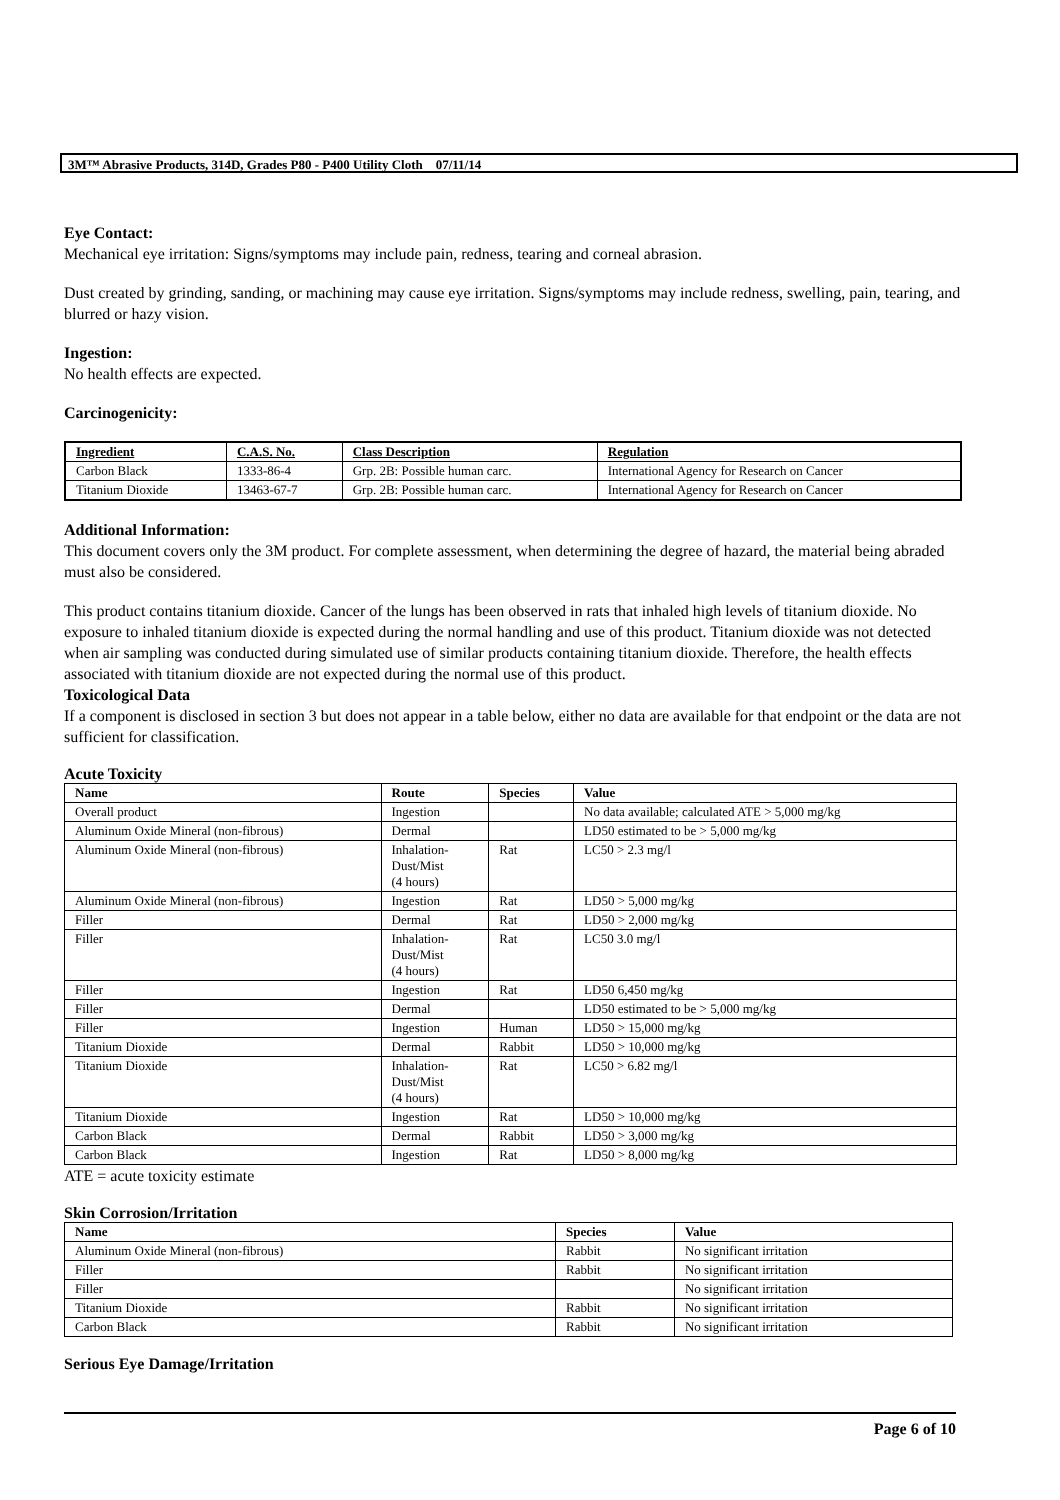3M™ Abrasive Products, 314D, Grades P80 - P400 Utility Cloth 07/11/14
Eye Contact:
Mechanical eye irritation: Signs/symptoms may include pain, redness, tearing and corneal abrasion.
Dust created by grinding, sanding, or machining may cause eye irritation. Signs/symptoms may include redness, swelling, pain, tearing, and blurred or hazy vision.
Ingestion:
No health effects are expected.
Carcinogenicity:
| Ingredient | C.A.S. No. | Class Description | Regulation |
| --- | --- | --- | --- |
| Carbon Black | 1333-86-4 | Grp. 2B: Possible human carc. | International Agency for Research on Cancer |
| Titanium Dioxide | 13463-67-7 | Grp. 2B: Possible human carc. | International Agency for Research on Cancer |
Additional Information:
This document covers only the 3M product. For complete assessment, when determining the degree of hazard, the material being abraded must also be considered.
This product contains titanium dioxide. Cancer of the lungs has been observed in rats that inhaled high levels of titanium dioxide. No exposure to inhaled titanium dioxide is expected during the normal handling and use of this product. Titanium dioxide was not detected when air sampling was conducted during simulated use of similar products containing titanium dioxide. Therefore, the health effects associated with titanium dioxide are not expected during the normal use of this product.
Toxicological Data
If a component is disclosed in section 3 but does not appear in a table below, either no data are available for that endpoint or the data are not sufficient for classification.
Acute Toxicity
| Name | Route | Species | Value |
| --- | --- | --- | --- |
| Overall product | Ingestion | | No data available; calculated ATE > 5,000 mg/kg |
| Aluminum Oxide Mineral (non-fibrous) | Dermal | | LD50 estimated to be > 5,000 mg/kg |
| Aluminum Oxide Mineral (non-fibrous) | Inhalation- Dust/Mist (4 hours) | Rat | LC50 > 2.3 mg/l |
| Aluminum Oxide Mineral (non-fibrous) | Ingestion | Rat | LD50 > 5,000 mg/kg |
| Filler | Dermal | Rat | LD50 > 2,000 mg/kg |
| Filler | Inhalation- Dust/Mist (4 hours) | Rat | LC50 3.0 mg/l |
| Filler | Ingestion | Rat | LD50 6,450 mg/kg |
| Filler | Dermal | | LD50 estimated to be > 5,000 mg/kg |
| Filler | Ingestion | Human | LD50 > 15,000 mg/kg |
| Titanium Dioxide | Dermal | Rabbit | LD50 > 10,000 mg/kg |
| Titanium Dioxide | Inhalation- Dust/Mist (4 hours) | Rat | LC50 > 6.82 mg/l |
| Titanium Dioxide | Ingestion | Rat | LD50 > 10,000 mg/kg |
| Carbon Black | Dermal | Rabbit | LD50 > 3,000 mg/kg |
| Carbon Black | Ingestion | Rat | LD50 > 8,000 mg/kg |
ATE = acute toxicity estimate
Skin Corrosion/Irritation
| Name | Species | Value |
| --- | --- | --- |
| Aluminum Oxide Mineral (non-fibrous) | Rabbit | No significant irritation |
| Filler | Rabbit | No significant irritation |
| Filler | | No significant irritation |
| Titanium Dioxide | Rabbit | No significant irritation |
| Carbon Black | Rabbit | No significant irritation |
Serious Eye Damage/Irritation
Page 6 of 10